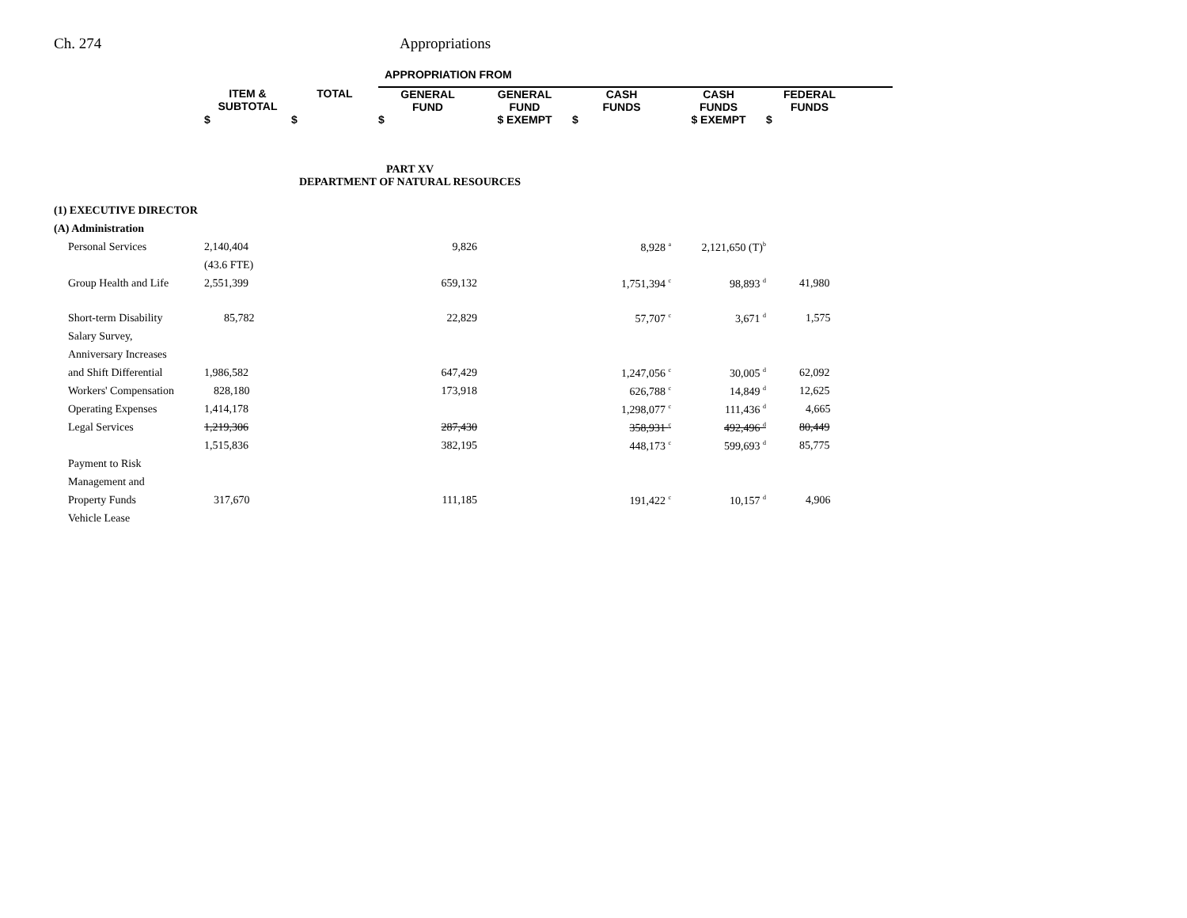Ch. 274 Appropriations
| | | | APPROPRIATION FROM | | | | | |
| --- | --- | --- | --- | --- | --- | --- | --- | --- |
| | ITEM & SUBTOTAL | TOTAL | GENERAL FUND | GENERAL FUND | CASH FUNDS | CASH FUNDS | FEDERAL FUNDS | |
| | $ | $ | $ | $ EXEMPT | $ | $ EXEMPT | $ | |
| PART XV DEPARTMENT OF NATURAL RESOURCES | | | | | | | | |
| (1) EXECUTIVE DIRECTOR | | | | | | | | |
| (A) Administration | | | | | | | | |
| Personal Services | 2,140,404 | | 9,826 | | 8,928 <sup>a</sup> | 2,121,650 (T)<sup>b</sup> | | |
| | (43.6 FTE) | | | | | | | |
| Group Health and Life | 2,551,399 | | 659,132 | | 1,751,394 <sup>c</sup> | 98,893 <sup>d</sup> | 41,980 | |
| Short-term Disability | 85,782 | | 22,829 | | 57,707 <sup>c</sup> | 3,671 <sup>d</sup> | 1,575 | |
| Salary Survey, | | | | | | | | |
| Anniversary Increases | | | | | | | | |
| and Shift Differential | 1,986,582 | | 647,429 | | 1,247,056 <sup>c</sup> | 30,005 <sup>d</sup> | 62,092 | |
| Workers' Compensation | 828,180 | | 173,918 | | 626,788 <sup>c</sup> | 14,849 <sup>d</sup> | 12,625 | |
| Operating Expenses | 1,414,178 | | | | 1,298,077 <sup>c</sup> | 111,436 <sup>d</sup> | 4,665 | |
| Legal Services | 1,219,306 | | 287,430 | | 358,931 <sup>c</sup> | 492,496 <sup>d</sup> | 80,449 | |
| | 1,515,836 | | 382,195 | | 448,173 <sup>c</sup> | 599,693 <sup>d</sup> | 85,775 | |
| Payment to Risk | | | | | | | | |
| Management and | | | | | | | | |
| Property Funds | 317,670 | | 111,185 | | 191,422 <sup>c</sup> | 10,157 <sup>d</sup> | 4,906 | |
| Vehicle Lease | | | | | | | | |